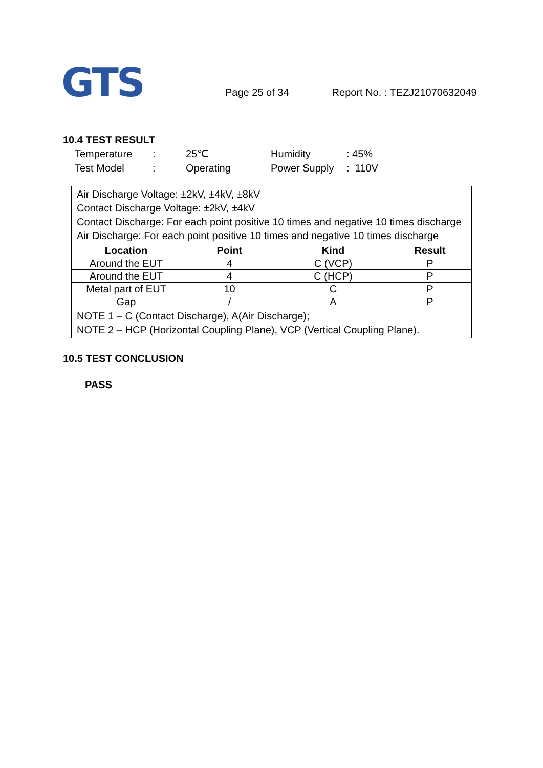GTS
Page 25 of 34
Report No. : TEZJ21070632049
10.4 TEST RESULT
| Temperature | : | 25℃ | Humidity | : 45% |
| Test Model | : | Operating | Power Supply | : 110V |
| Air Discharge Voltage: ±2kV, ±4kV, ±8kV Contact Discharge Voltage: ±2kV, ±4kV Contact Discharge: For each point positive 10 times and negative 10 times discharge Air Discharge: For each point positive 10 times and negative 10 times discharge | | | |
| Location | Point | Kind | Result |
| Around the EUT | 4 | C (VCP) | P |
| Around the EUT | 4 | C (HCP) | P |
| Metal part of EUT | 10 | C | P |
| Gap | / | A | P |
| NOTE 1 – C (Contact Discharge), A(Air Discharge); NOTE 2 – HCP (Horizontal Coupling Plane), VCP (Vertical Coupling Plane). | | | |
10.5 TEST CONCLUSION
PASS